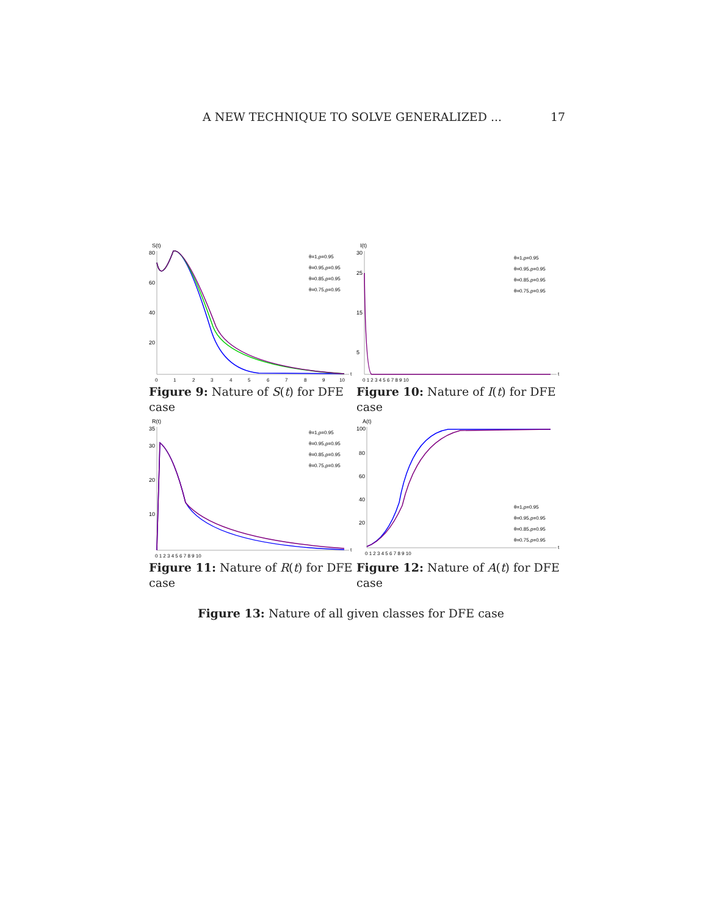A NEW TECHNIQUE TO SOLVE GENERALIZED ... 17
S(t)
80
60
40
20
θ=1,ρ=0.95
θ=0.95,ρ=0.95
θ=0.85,ρ=0.95
θ=0.75,ρ=0.95
0
1
2
3
4
5
6
7
8
9
10
t
Figure 9: Nature of S(t) for DFE case
I(t)
30
25
15
5
θ=1,ρ=0.95
θ=0.95,ρ=0.95
θ=0.85,ρ=0.95
θ=0.75,ρ=0.95
0 1 2 3 4 5 6 7 8 9 10
t
Figure 10: Nature of I(t) for DFE case
R(t)
35
30
20
10
θ=1,ρ=0.95
θ=0.95,ρ=0.95
θ=0.85,ρ=0.95
θ=0.75,ρ=0.95
0 1 2 3 4 5 6 7 8 9 10
t
Figure 11: Nature of R(t) for DFE case
A(t)
100
80
60
40
20
θ=1,ρ=0.95
θ=0.95,ρ=0.95
θ=0.85,ρ=0.95
θ=0.75,ρ=0.95
0 1 2 3 4 5 6 7 8 9 10
t
Figure 12: Nature of A(t) for DFE case
Figure 13: Nature of all given classes for DFE case